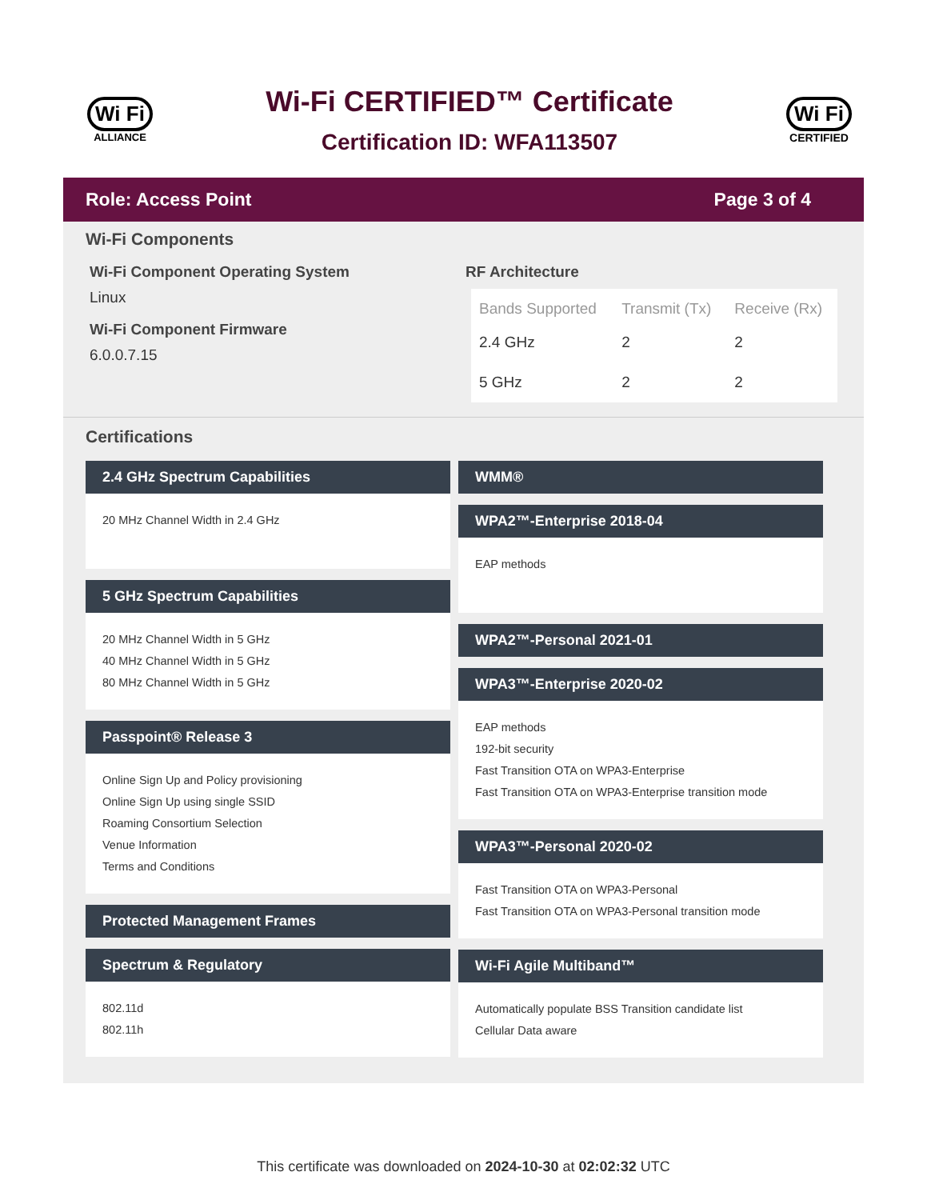Wi Fi
ALLIANCE
Wi-Fi CERTIFIED™ Certificate
Certification ID: WFA113507
Wi Fi
CERTIFIED
Role: Access Point Page 3 of 4
Wi-Fi Components
Wi-Fi Component Operating System
Linux
Wi-Fi Component Firmware
6.0.0.7.15
RF Architecture
| Bands Supported | Transmit (Tx) | Receive (Rx) |
| --- | --- | --- |
| 2.4 GHz | 2 | 2 |
| 5 GHz | 2 | 2 |
Certifications
2.4 GHz Spectrum Capabilities
20 MHz Channel Width in 2.4 GHz
5 GHz Spectrum Capabilities
20 MHz Channel Width in 5 GHz
40 MHz Channel Width in 5 GHz
80 MHz Channel Width in 5 GHz
Passpoint® Release 3
Online Sign Up and Policy provisioning
Online Sign Up using single SSID
Roaming Consortium Selection
Venue Information
Terms and Conditions
Protected Management Frames
Spectrum & Regulatory
802.11d
802.11h
WMM®
WPA2™-Enterprise 2018-04
EAP methods
WPA2™-Personal 2021-01
WPA3™-Enterprise 2020-02
EAP methods
192-bit security
Fast Transition OTA on WPA3-Enterprise
Fast Transition OTA on WPA3-Enterprise transition mode
WPA3™-Personal 2020-02
Fast Transition OTA on WPA3-Personal
Fast Transition OTA on WPA3-Personal transition mode
Wi-Fi Agile Multiband™
Automatically populate BSS Transition candidate list
Cellular Data aware
This certificate was downloaded on 2024-10-30 at 02:02:32 UTC